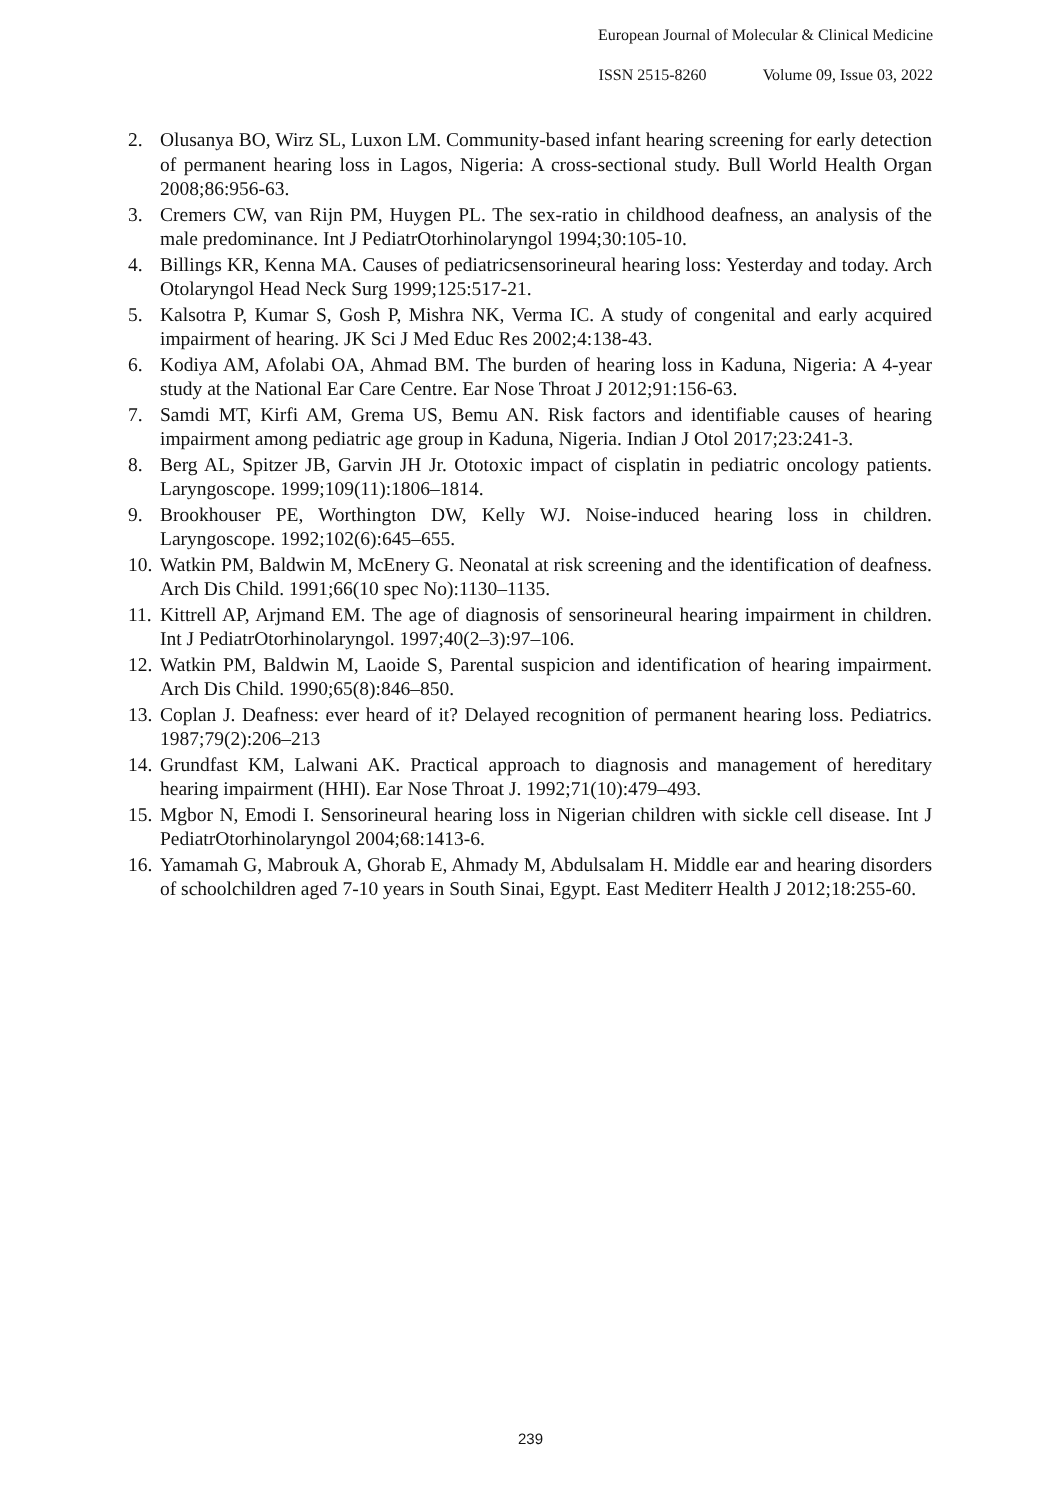European Journal of Molecular & Clinical Medicine
ISSN 2515-8260 Volume 09, Issue 03, 2022
2. Olusanya BO, Wirz SL, Luxon LM. Community-based infant hearing screening for early detection of permanent hearing loss in Lagos, Nigeria: A cross-sectional study. Bull World Health Organ 2008;86:956-63.
3. Cremers CW, van Rijn PM, Huygen PL. The sex-ratio in childhood deafness, an analysis of the male predominance. Int J PediatrOtorhinolaryngol 1994;30:105-10.
4. Billings KR, Kenna MA. Causes of pediatricsensorineural hearing loss: Yesterday and today. Arch Otolaryngol Head Neck Surg 1999;125:517-21.
5. Kalsotra P, Kumar S, Gosh P, Mishra NK, Verma IC. A study of congenital and early acquired impairment of hearing. JK Sci J Med Educ Res 2002;4:138-43.
6. Kodiya AM, Afolabi OA, Ahmad BM. The burden of hearing loss in Kaduna, Nigeria: A 4-year study at the National Ear Care Centre. Ear Nose Throat J 2012;91:156-63.
7. Samdi MT, Kirfi AM, Grema US, Bemu AN. Risk factors and identifiable causes of hearing impairment among pediatric age group in Kaduna, Nigeria. Indian J Otol 2017;23:241-3.
8. Berg AL, Spitzer JB, Garvin JH Jr. Ototoxic impact of cisplatin in pediatric oncology patients. Laryngoscope. 1999;109(11):1806–1814.
9. Brookhouser PE, Worthington DW, Kelly WJ. Noise-induced hearing loss in children. Laryngoscope. 1992;102(6):645–655.
10. Watkin PM, Baldwin M, McEnery G. Neonatal at risk screening and the identification of deafness. Arch Dis Child. 1991;66(10 spec No):1130–1135.
11. Kittrell AP, Arjmand EM. The age of diagnosis of sensorineural hearing impairment in children. Int J PediatrOtorhinolaryngol. 1997;40(2–3):97–106.
12. Watkin PM, Baldwin M, Laoide S, Parental suspicion and identification of hearing impairment. Arch Dis Child. 1990;65(8):846–850.
13. Coplan J. Deafness: ever heard of it? Delayed recognition of permanent hearing loss. Pediatrics. 1987;79(2):206–213
14. Grundfast KM, Lalwani AK. Practical approach to diagnosis and management of hereditary hearing impairment (HHI). Ear Nose Throat J. 1992;71(10):479–493.
15. Mgbor N, Emodi I. Sensorineural hearing loss in Nigerian children with sickle cell disease. Int J PediatrOtorhinolaryngol 2004;68:1413-6.
16. Yamamah G, Mabrouk A, Ghorab E, Ahmady M, Abdulsalam H. Middle ear and hearing disorders of schoolchildren aged 7-10 years in South Sinai, Egypt. East Mediterr Health J 2012;18:255-60.
239